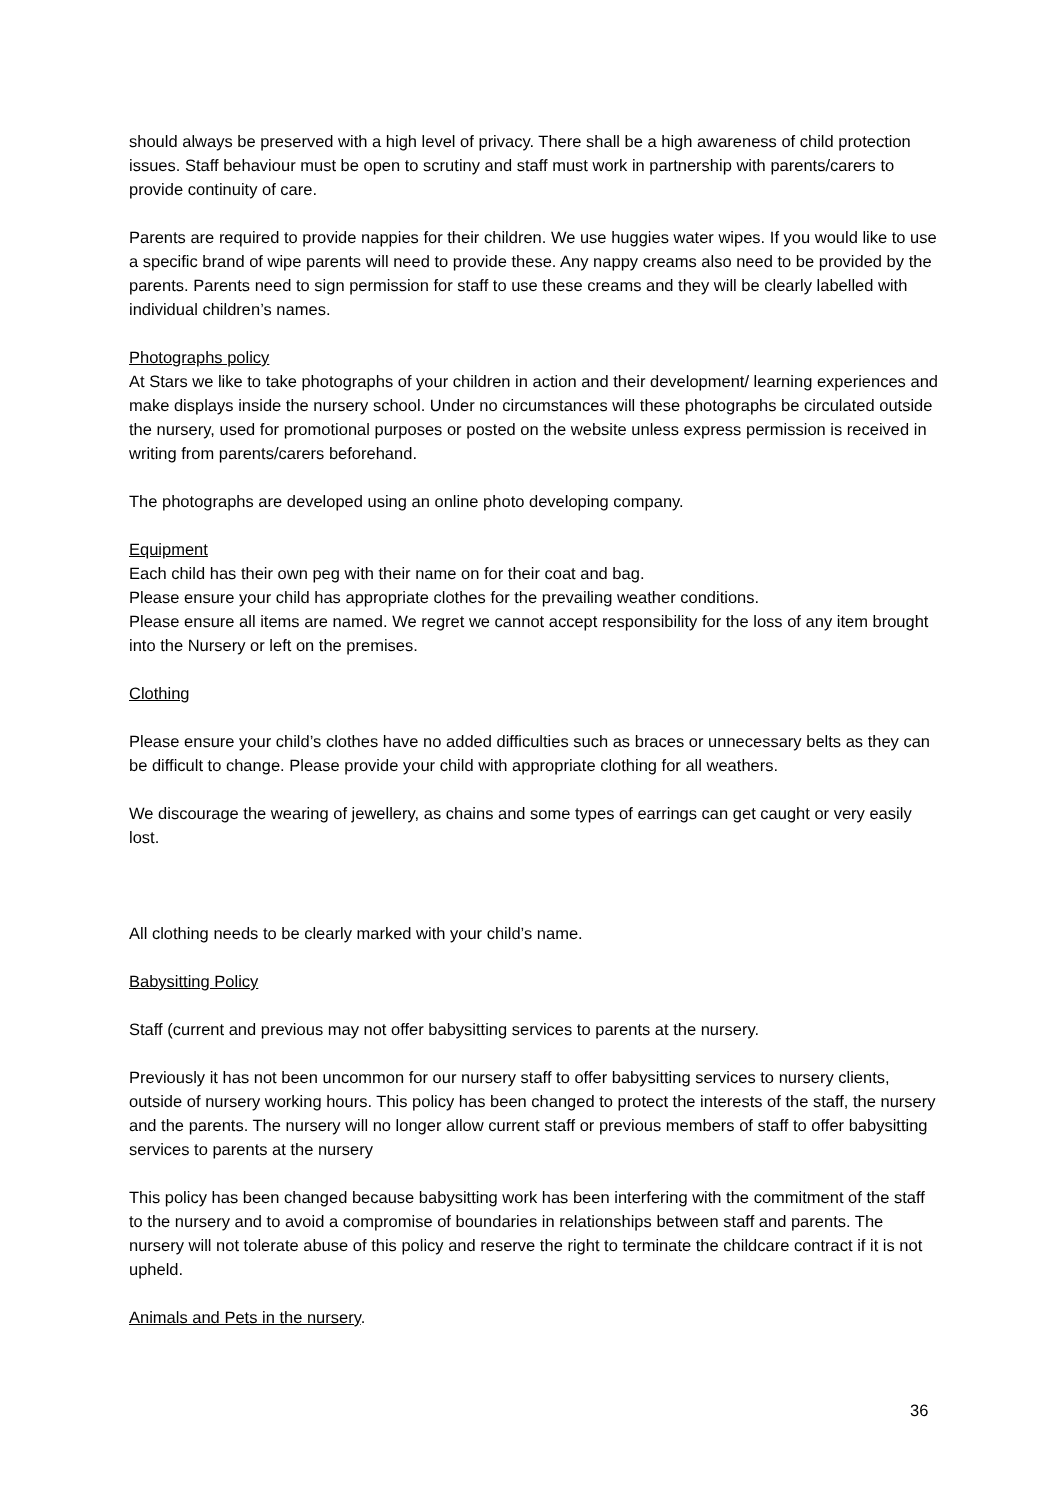should always be preserved with a high level of privacy. There shall be a high awareness of child protection issues. Staff behaviour must be open to scrutiny and staff must work in partnership with parents/carers to provide continuity of care.
Parents are required to provide nappies for their children. We use huggies water wipes. If you would like to use a specific brand of wipe parents will need to provide these. Any nappy creams also need to be provided by the parents. Parents need to sign permission for staff to use these creams and they will be clearly labelled with individual children’s names.
Photographs policy
At Stars we like to take photographs of your children in action and their development/ learning experiences and make displays inside the nursery school. Under no circumstances will these photographs be circulated outside the nursery, used for promotional purposes or posted on the website unless express permission is received in writing from parents/carers beforehand.
The photographs are developed using an online photo developing company.
Equipment
Each child has their own peg with their name on for their coat and bag.
Please ensure your child has appropriate clothes for the prevailing weather conditions.
Please ensure all items are named. We regret we cannot accept responsibility for the loss of any item brought into the Nursery or left on the premises.
Clothing
Please ensure your child’s clothes have no added difficulties such as braces or unnecessary belts as they can be difficult to change. Please provide your child with appropriate clothing for all weathers.
We discourage the wearing of jewellery, as chains and some types of earrings can get caught or very easily lost.
All clothing needs to be clearly marked with your child’s name.
Babysitting Policy
Staff (current and previous may not offer babysitting services to parents at the nursery.
Previously it has not been uncommon for our nursery staff to offer babysitting services to nursery clients, outside of nursery working hours. This policy has been changed to protect the interests of the staff, the nursery and the parents. The nursery will no longer allow current staff or previous members of staff to offer babysitting services to parents at the nursery
This policy has been changed because babysitting work has been interfering with the commitment of the staff to the nursery and to avoid a compromise of boundaries in relationships between staff and parents. The nursery will not tolerate abuse of this policy and reserve the right to terminate the childcare contract if it is not upheld.
Animals and Pets in the nursery.
36